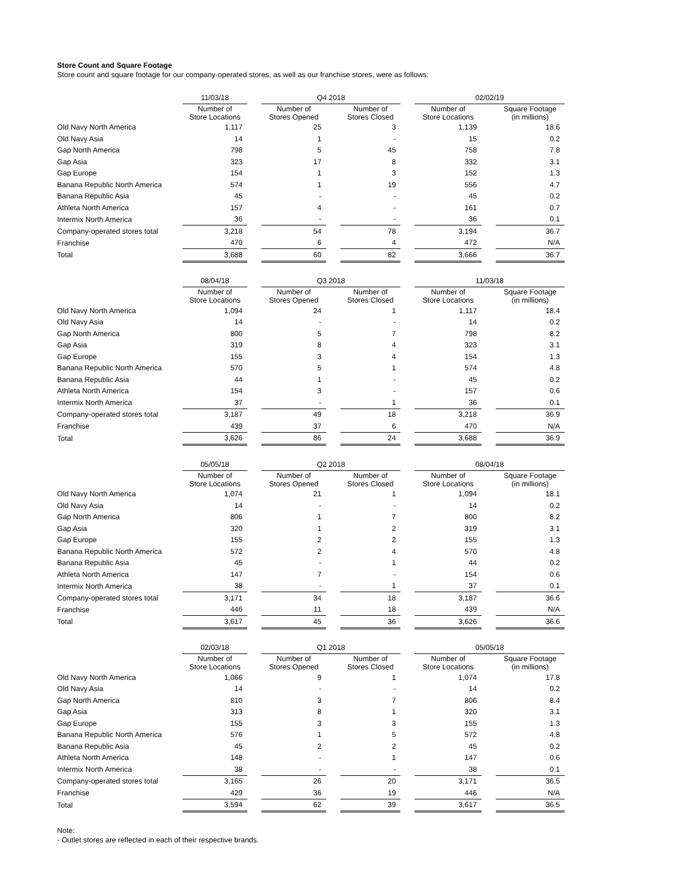Store Count and Square Footage
Store count and square footage for our company-operated stores, as well as our franchise stores, were as follows:
| | 11/03/18 | | Q4 2018 | | | | 02/02/19 | | |
| | Number of Store Locations | | Number of Stores Opened | | Number of Stores Closed | | Number of Store Locations | | Square Footage (in millions) |
| Old Navy North America | 1,117 | | 25 | | 3 | | 1,139 | | 18.6 |
| Old Navy Asia | 14 | | 1 | | - | | 15 | | 0.2 |
| Gap North America | 798 | | 5 | | 45 | | 758 | | 7.8 |
| Gap Asia | 323 | | 17 | | 8 | | 332 | | 3.1 |
| Gap Europe | 154 | | 1 | | 3 | | 152 | | 1.3 |
| Banana Republic North America | 574 | | 1 | | 19 | | 556 | | 4.7 |
| Banana Republic Asia | 45 | | - | | - | | 45 | | 0.2 |
| Athleta North America | 157 | | 4 | | - | | 161 | | 0.7 |
| Intermix North America | 36 | | - | | - | | 36 | | 0.1 |
| Company-operated stores total | 3,218 | | 54 | | 78 | | 3,194 | | 36.7 |
| Franchise | 470 | | 6 | | 4 | | 472 | | N/A |
| Total | 3,688 | | 60 | | 82 | | 3,666 | | 36.7 |
| | 08/04/18 | | Q3 2018 | | | | 11/03/18 | | |
| | Number of Store Locations | | Number of Stores Opened | | Number of Stores Closed | | Number of Store Locations | | Square Footage (in millions) |
| Old Navy North America | 1,094 | | 24 | | 1 | | 1,117 | | 18.4 |
| Old Navy Asia | 14 | | - | | - | | 14 | | 0.2 |
| Gap North America | 800 | | 5 | | 7 | | 798 | | 8.2 |
| Gap Asia | 319 | | 8 | | 4 | | 323 | | 3.1 |
| Gap Europe | 155 | | 3 | | 4 | | 154 | | 1.3 |
| Banana Republic North America | 570 | | 5 | | 1 | | 574 | | 4.8 |
| Banana Republic Asia | 44 | | 1 | | - | | 45 | | 0.2 |
| Athleta North America | 154 | | 3 | | - | | 157 | | 0.6 |
| Intermix North America | 37 | | - | | 1 | | 36 | | 0.1 |
| Company-operated stores total | 3,187 | | 49 | | 18 | | 3,218 | | 36.9 |
| Franchise | 439 | | 37 | | 6 | | 470 | | N/A |
| Total | 3,626 | | 86 | | 24 | | 3,688 | | 36.9 |
| | 05/05/18 | | Q2 2018 | | | | 08/04/18 | | |
| | Number of Store Locations | | Number of Stores Opened | | Number of Stores Closed | | Number of Store Locations | | Square Footage (in millions) |
| Old Navy North America | 1,074 | | 21 | | 1 | | 1,094 | | 18.1 |
| Old Navy Asia | 14 | | - | | - | | 14 | | 0.2 |
| Gap North America | 806 | | 1 | | 7 | | 800 | | 8.2 |
| Gap Asia | 320 | | 1 | | 2 | | 319 | | 3.1 |
| Gap Europe | 155 | | 2 | | 2 | | 155 | | 1.3 |
| Banana Republic North America | 572 | | 2 | | 4 | | 570 | | 4.8 |
| Banana Republic Asia | 45 | | - | | 1 | | 44 | | 0.2 |
| Athleta North America | 147 | | 7 | | - | | 154 | | 0.6 |
| Intermix North America | 38 | | - | | 1 | | 37 | | 0.1 |
| Company-operated stores total | 3,171 | | 34 | | 18 | | 3,187 | | 36.6 |
| Franchise | 446 | | 11 | | 18 | | 439 | | N/A |
| Total | 3,617 | | 45 | | 36 | | 3,626 | | 36.6 |
| | 02/03/18 | | Q1 2018 | | | | 05/05/18 | | |
| | Number of Store Locations | | Number of Stores Opened | | Number of Stores Closed | | Number of Store Locations | | Square Footage (in millions) |
| Old Navy North America | 1,066 | | 9 | | 1 | | 1,074 | | 17.8 |
| Old Navy Asia | 14 | | - | | - | | 14 | | 0.2 |
| Gap North America | 810 | | 3 | | 7 | | 806 | | 8.4 |
| Gap Asia | 313 | | 8 | | 1 | | 320 | | 3.1 |
| Gap Europe | 155 | | 3 | | 3 | | 155 | | 1.3 |
| Banana Republic North America | 576 | | 1 | | 5 | | 572 | | 4.8 |
| Banana Republic Asia | 45 | | 2 | | 2 | | 45 | | 0.2 |
| Athleta North America | 148 | | - | | 1 | | 147 | | 0.6 |
| Intermix North America | 38 | | - | | - | | 38 | | 0.1 |
| Company-operated stores total | 3,165 | | 26 | | 20 | | 3,171 | | 36.5 |
| Franchise | 429 | | 36 | | 19 | | 446 | | N/A |
| Total | 3,594 | | 62 | | 39 | | 3,617 | | 36.5 |
Note:
- Outlet stores are reflected in each of their respective brands.